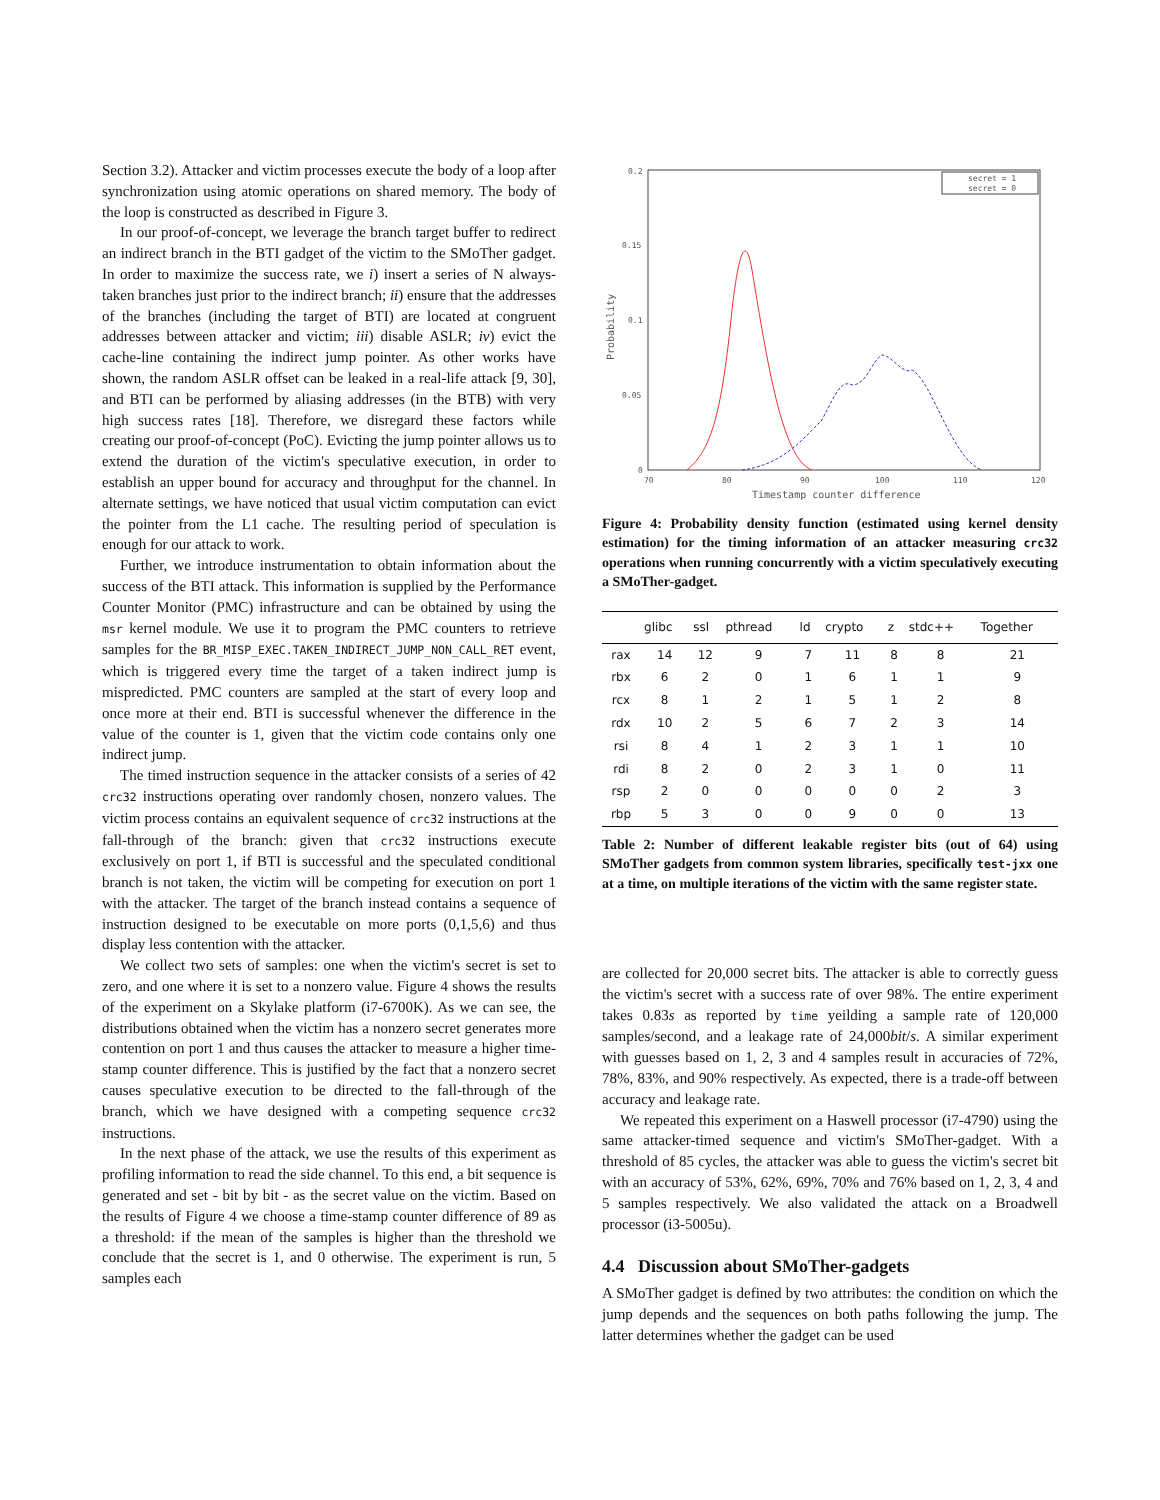Section 3.2). Attacker and victim processes execute the body of a loop after synchronization using atomic operations on shared memory. The body of the loop is constructed as described in Figure 3.
In our proof-of-concept, we leverage the branch target buffer to redirect an indirect branch in the BTI gadget of the victim to the SMoTher gadget. In order to maximize the success rate, we i) insert a series of N always-taken branches just prior to the indirect branch; ii) ensure that the addresses of the branches (including the target of BTI) are located at congruent addresses between attacker and victim; iii) disable ASLR; iv) evict the cache-line containing the indirect jump pointer. As other works have shown, the random ASLR offset can be leaked in a real-life attack [9, 30], and BTI can be performed by aliasing addresses (in the BTB) with very high success rates [18]. Therefore, we disregard these factors while creating our proof-of-concept (PoC). Evicting the jump pointer allows us to extend the duration of the victim's speculative execution, in order to establish an upper bound for accuracy and throughput for the channel. In alternate settings, we have noticed that usual victim computation can evict the pointer from the L1 cache. The resulting period of speculation is enough for our attack to work.
Further, we introduce instrumentation to obtain information about the success of the BTI attack. This information is supplied by the Performance Counter Monitor (PMC) infrastructure and can be obtained by using the msr kernel module. We use it to program the PMC counters to retrieve samples for the BR_MISP_EXEC.TAKEN_INDIRECT_JUMP_NON_CALL_RET event, which is triggered every time the target of a taken indirect jump is mispredicted. PMC counters are sampled at the start of every loop and once more at their end. BTI is successful whenever the difference in the value of the counter is 1, given that the victim code contains only one indirect jump.
The timed instruction sequence in the attacker consists of a series of 42 crc32 instructions operating over randomly chosen, nonzero values. The victim process contains an equivalent sequence of crc32 instructions at the fall-through of the branch: given that crc32 instructions execute exclusively on port 1, if BTI is successful and the speculated conditional branch is not taken, the victim will be competing for execution on port 1 with the attacker. The target of the branch instead contains a sequence of instruction designed to be executable on more ports (0,1,5,6) and thus display less contention with the attacker.
We collect two sets of samples: one when the victim's secret is set to zero, and one where it is set to a nonzero value. Figure 4 shows the results of the experiment on a Skylake platform (i7-6700K). As we can see, the distributions obtained when the victim has a nonzero secret generates more contention on port 1 and thus causes the attacker to measure a higher time-stamp counter difference. This is justified by the fact that a nonzero secret causes speculative execution to be directed to the fall-through of the branch, which we have designed with a competing sequence crc32 instructions.
In the next phase of the attack, we use the results of this experiment as profiling information to read the side channel. To this end, a bit sequence is generated and set - bit by bit - as the secret value on the victim. Based on the results of Figure 4 we choose a time-stamp counter difference of 89 as a threshold: if the mean of the samples is higher than the threshold we conclude that the secret is 1, and 0 otherwise. The experiment is run, 5 samples each
0.2
0.15
0.1
0.05
0
70
80
90
100
110
120
Timestamp counter difference
Probability
secret = 1
secret = 0
Figure 4: Probability density function (estimated using kernel density estimation) for the timing information of an attacker measuring crc32 operations when running concurrently with a victim speculatively executing a SMoTher-gadget.
| | glibc | ssl | pthread | ld | crypto | z | stdc++ | Together |
| --- | --- | --- | --- | --- | --- | --- | --- | --- |
| rax | 14 | 12 | 9 | 7 | 11 | 8 | 8 | 21 |
| rbx | 6 | 2 | 0 | 1 | 6 | 1 | 1 | 9 |
| rcx | 8 | 1 | 2 | 1 | 5 | 1 | 2 | 8 |
| rdx | 10 | 2 | 5 | 6 | 7 | 2 | 3 | 14 |
| rsi | 8 | 4 | 1 | 2 | 3 | 1 | 1 | 10 |
| rdi | 8 | 2 | 0 | 2 | 3 | 1 | 0 | 11 |
| rsp | 2 | 0 | 0 | 0 | 0 | 0 | 2 | 3 |
| rbp | 5 | 3 | 0 | 0 | 9 | 0 | 0 | 13 |
Table 2: Number of different leakable register bits (out of 64) using SMoTher gadgets from common system libraries, specifically test-jxx one at a time, on multiple iterations of the victim with the same register state.
are collected for 20,000 secret bits. The attacker is able to correctly guess the victim's secret with a success rate of over 98%. The entire experiment takes 0.83s as reported by time yeilding a sample rate of 120,000 samples/second, and a leakage rate of 24,000bit/s. A similar experiment with guesses based on 1, 2, 3 and 4 samples result in accuracies of 72%, 78%, 83%, and 90% respectively. As expected, there is a trade-off between accuracy and leakage rate.
We repeated this experiment on a Haswell processor (i7-4790) using the same attacker-timed sequence and victim's SMoTher-gadget. With a threshold of 85 cycles, the attacker was able to guess the victim's secret bit with an accuracy of 53%, 62%, 69%, 70% and 76% based on 1, 2, 3, 4 and 5 samples respectively. We also validated the attack on a Broadwell processor (i3-5005u).
4.4 Discussion about SMoTher-gadgets
A SMoTher gadget is defined by two attributes: the condition on which the jump depends and the sequences on both paths following the jump. The latter determines whether the gadget can be used